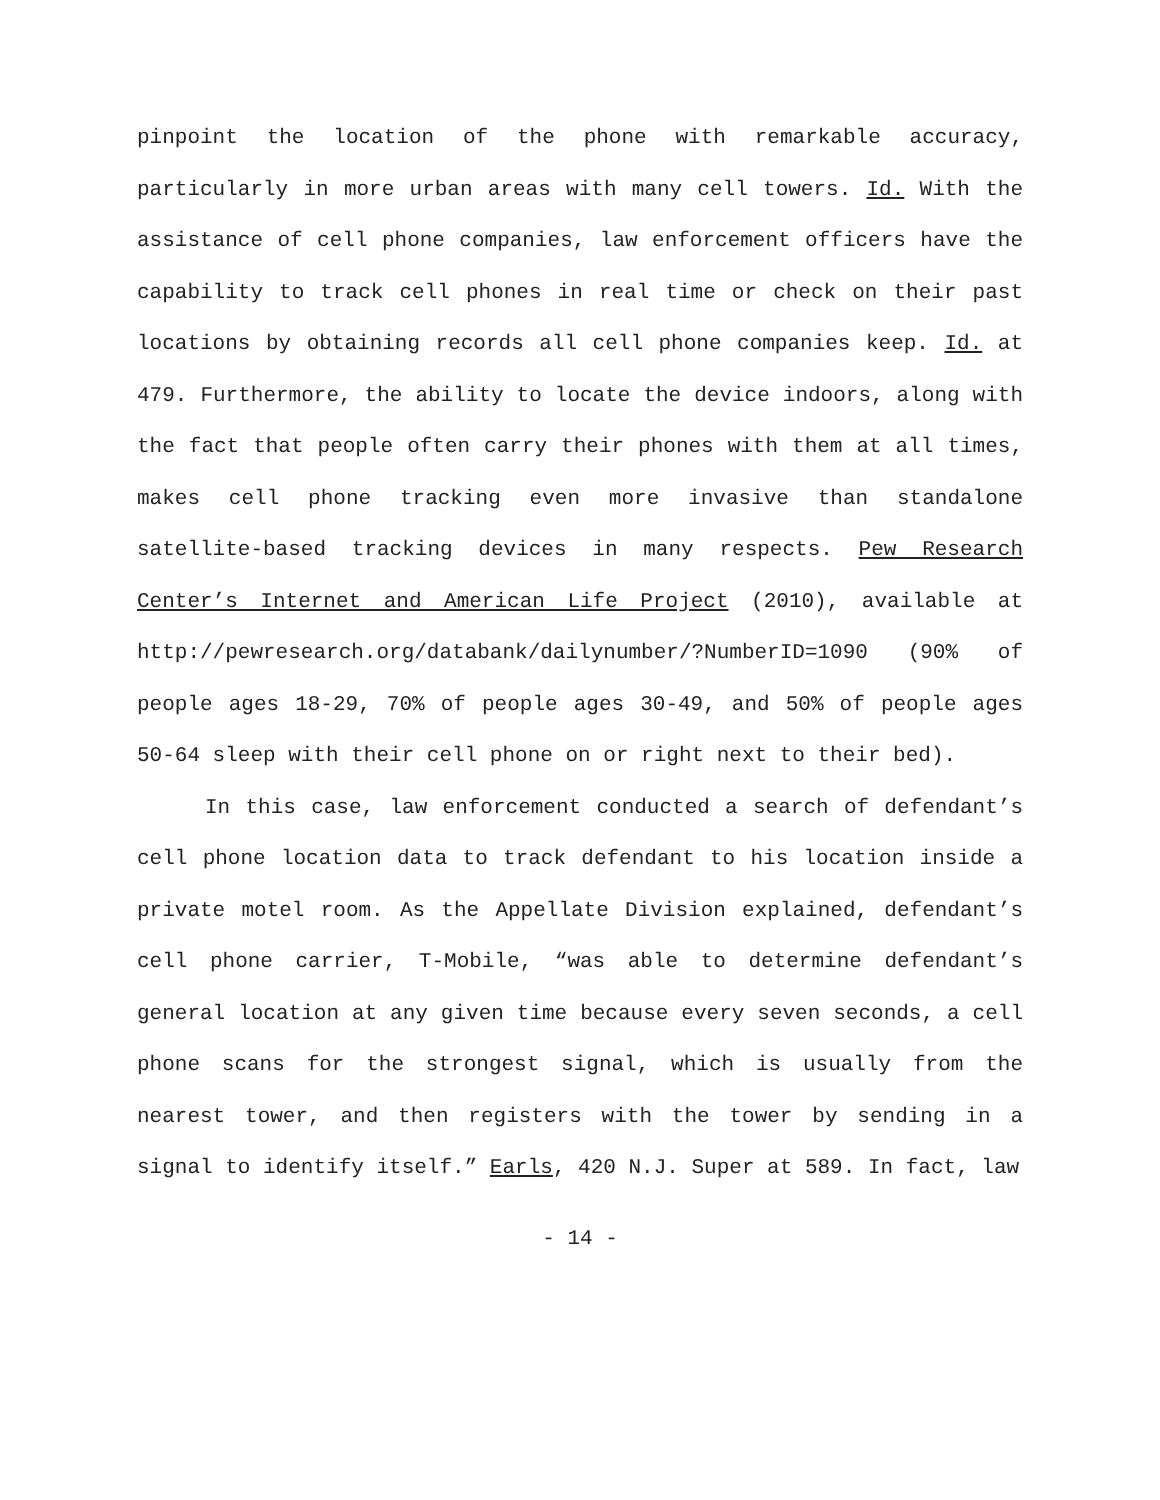pinpoint the location of the phone with remarkable accuracy, particularly in more urban areas with many cell towers. Id. With the assistance of cell phone companies, law enforcement officers have the capability to track cell phones in real time or check on their past locations by obtaining records all cell phone companies keep. Id. at 479. Furthermore, the ability to locate the device indoors, along with the fact that people often carry their phones with them at all times, makes cell phone tracking even more invasive than standalone satellite-based tracking devices in many respects. Pew Research Center’s Internet and American Life Project (2010), available at http://pewresearch.org/databank/dailynumber/?NumberID=1090 (90% of people ages 18-29, 70% of people ages 30-49, and 50% of people ages 50-64 sleep with their cell phone on or right next to their bed).
In this case, law enforcement conducted a search of defendant’s cell phone location data to track defendant to his location inside a private motel room. As the Appellate Division explained, defendant’s cell phone carrier, T-Mobile, “was able to determine defendant’s general location at any given time because every seven seconds, a cell phone scans for the strongest signal, which is usually from the nearest tower, and then registers with the tower by sending in a signal to identify itself.” Earls, 420 N.J. Super at 589. In fact, law
- 14 -